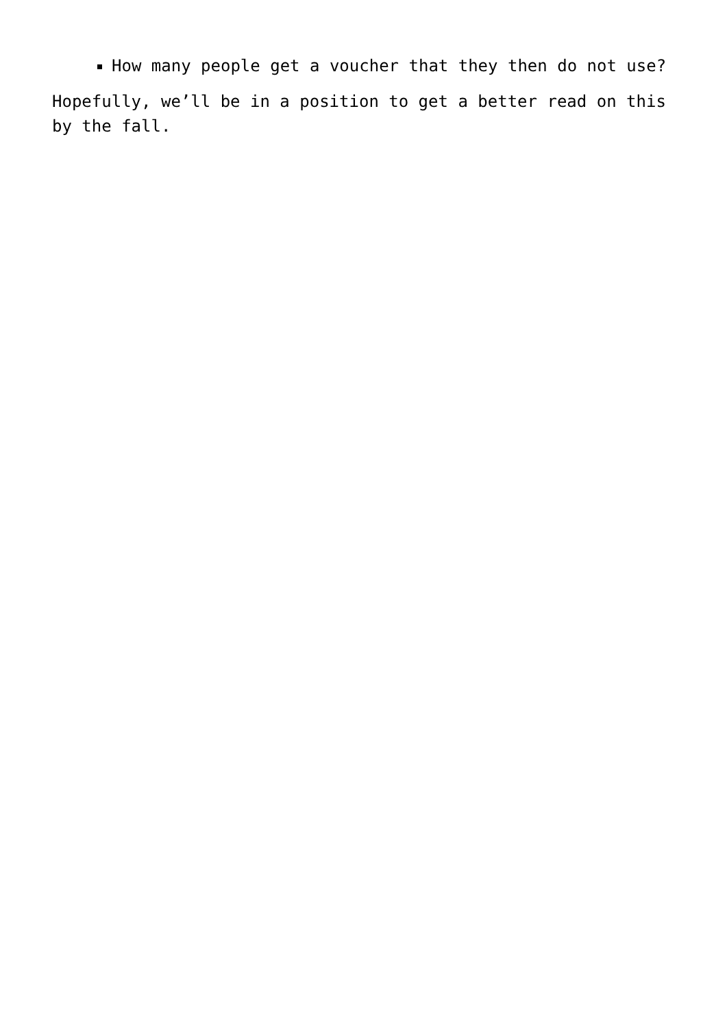How many people get a voucher that they then do not use?
Hopefully, we’ll be in a position to get a better read on this by the fall.